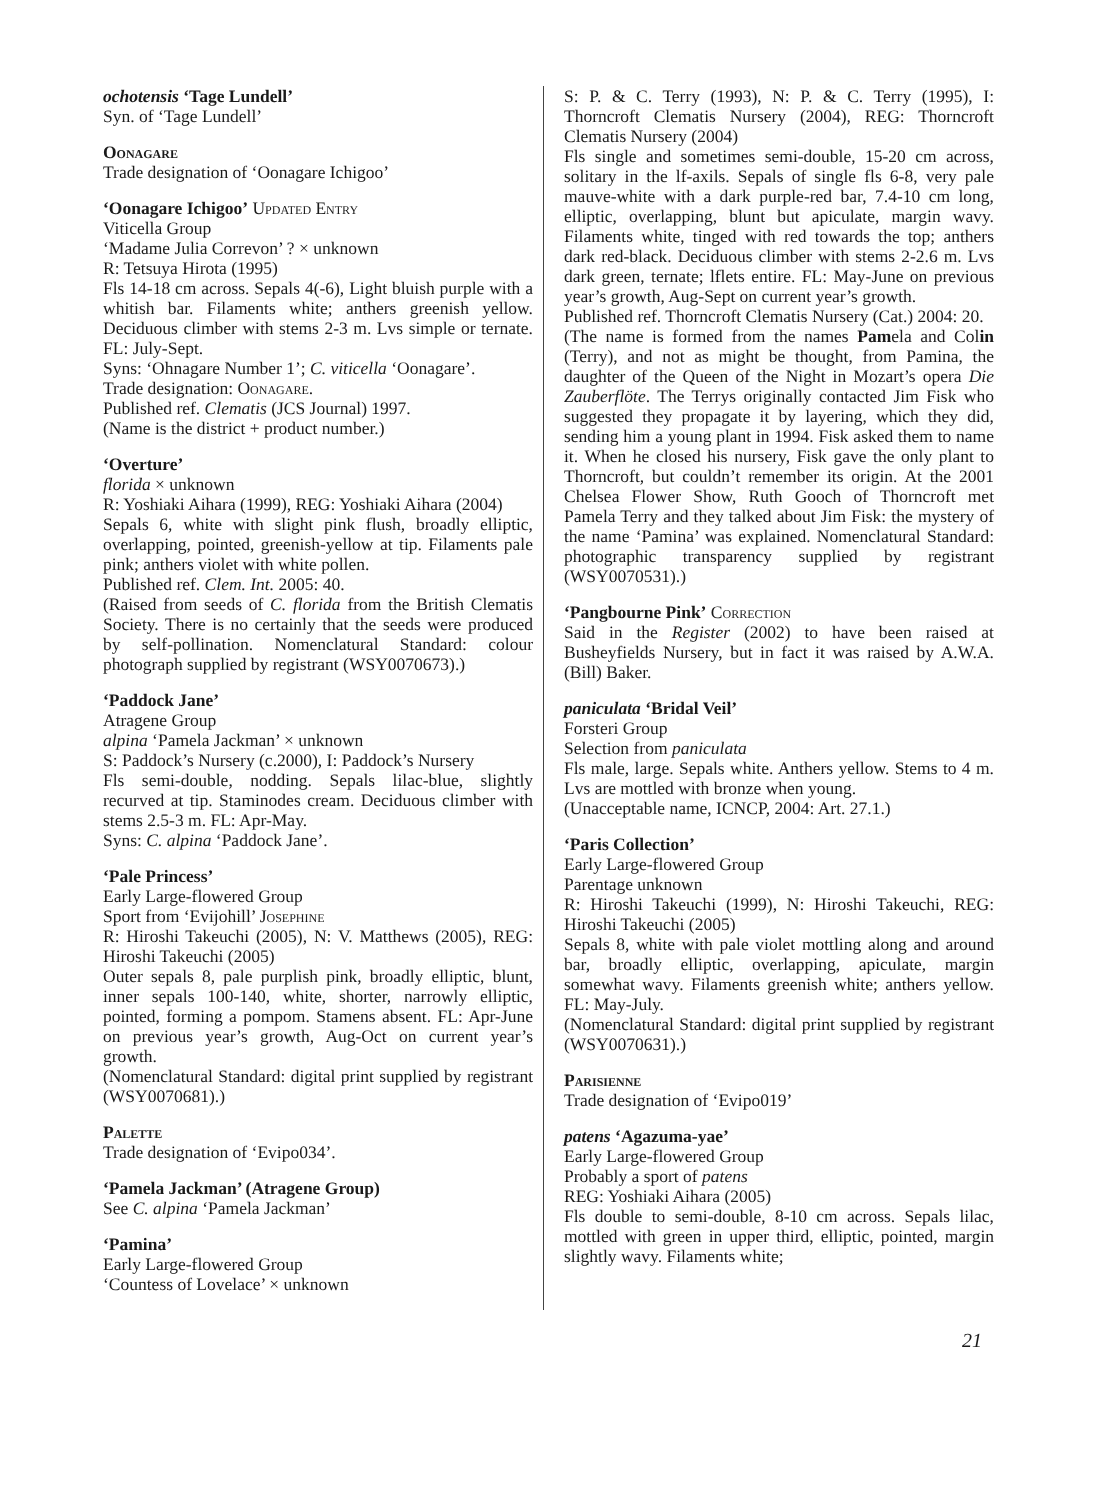ochotensis ‘Tage Lundell’
Syn. of ‘Tage Lundell’
Oonagare
Trade designation of ‘Oonagare Ichigoo’
‘Oonagare Ichigoo’ Updated Entry
Viticella Group
‘Madame Julia Correvon’ ? × unknown
R: Tetsuya Hirota (1995)
Fls 14-18 cm across. Sepals 4(-6), Light bluish purple with a whitish bar. Filaments white; anthers greenish yellow. Deciduous climber with stems 2-3 m. Lvs simple or ternate. FL: July-Sept.
Syns: ‘Ohnagare Number 1’; C. viticella ‘Oonagare’.
Trade designation: Oonagare.
Published ref. Clematis (JCS Journal) 1997.
(Name is the district + product number.)
‘Overture’
florida × unknown
R: Yoshiaki Aihara (1999), REG: Yoshiaki Aihara (2004)
Sepals 6, white with slight pink flush, broadly elliptic, overlapping, pointed, greenish-yellow at tip. Filaments pale pink; anthers violet with white pollen.
Published ref. Clem. Int. 2005: 40.
(Raised from seeds of C. florida from the British Clematis Society. There is no certainly that the seeds were produced by self-pollination. Nomenclatural Standard: colour photograph supplied by registrant (WSY0070673).)
‘Paddock Jane’
Atragene Group
alpina ‘Pamela Jackman’ × unknown
S: Paddock’s Nursery (c.2000), I: Paddock’s Nursery
Fls semi-double, nodding. Sepals lilac-blue, slightly recurved at tip. Staminodes cream. Deciduous climber with stems 2.5-3 m. FL: Apr-May.
Syns: C. alpina ‘Paddock Jane’.
‘Pale Princess’
Early Large-flowered Group
Sport from ‘Evijohill’ Josephine
R: Hiroshi Takeuchi (2005), N: V. Matthews (2005), REG: Hiroshi Takeuchi (2005)
Outer sepals 8, pale purplish pink, broadly elliptic, blunt, inner sepals 100-140, white, shorter, narrowly elliptic, pointed, forming a pompom. Stamens absent. FL: Apr-June on previous year’s growth, Aug-Oct on current year’s growth.
(Nomenclatural Standard: digital print supplied by registrant (WSY0070681).)
Palette
Trade designation of ‘Evipo034’.
‘Pamela Jackman’ (Atragene Group)
See C. alpina ‘Pamela Jackman’
‘Pamina’
Early Large-flowered Group
‘Countess of Lovelace’ × unknown
S: P. & C. Terry (1993), N: P. & C. Terry (1995), I: Thorncroft Clematis Nursery (2004), REG: Thorncroft Clematis Nursery (2004)
Fls single and sometimes semi-double, 15-20 cm across, solitary in the lf-axils. Sepals of single fls 6-8, very pale mauve-white with a dark purple-red bar, 7.4-10 cm long, elliptic, overlapping, blunt but apiculate, margin wavy. Filaments white, tinged with red towards the top; anthers dark red-black. Deciduous climber with stems 2-2.6 m. Lvs dark green, ternate; lflets entire. FL: May-June on previous year’s growth, Aug-Sept on current year’s growth.
Published ref. Thorncroft Clematis Nursery (Cat.) 2004: 20.
(The name is formed from the names Pamela and Colin (Terry), and not as might be thought, from Pamina, the daughter of the Queen of the Night in Mozart’s opera Die Zauberflöte. The Terrys originally contacted Jim Fisk who suggested they propagate it by layering, which they did, sending him a young plant in 1994. Fisk asked them to name it. When he closed his nursery, Fisk gave the only plant to Thorncroft, but couldn’t remember its origin. At the 2001 Chelsea Flower Show, Ruth Gooch of Thorncroft met Pamela Terry and they talked about Jim Fisk: the mystery of the name ‘Pamina’ was explained. Nomenclatural Standard: photographic transparency supplied by registrant (WSY0070531).)
‘Pangbourne Pink’ Correction
Said in the Register (2002) to have been raised at Busheyfields Nursery, but in fact it was raised by A.W.A. (Bill) Baker.
paniculata ‘Bridal Veil’
Forsteri Group
Selection from paniculata
Fls male, large. Sepals white. Anthers yellow. Stems to 4 m. Lvs are mottled with bronze when young.
(Unacceptable name, ICNCP, 2004: Art. 27.1.)
‘Paris Collection’
Early Large-flowered Group
Parentage unknown
R: Hiroshi Takeuchi (1999), N: Hiroshi Takeuchi, REG: Hiroshi Takeuchi (2005)
Sepals 8, white with pale violet mottling along and around bar, broadly elliptic, overlapping, apiculate, margin somewhat wavy. Filaments greenish white; anthers yellow. FL: May-July.
(Nomenclatural Standard: digital print supplied by registrant (WSY0070631).)
Parisienne
Trade designation of ‘Evipo019’
patens ‘Agazuma-yae’
Early Large-flowered Group
Probably a sport of patens
REG: Yoshiaki Aihara (2005)
Fls double to semi-double, 8-10 cm across. Sepals lilac, mottled with green in upper third, elliptic, pointed, margin slightly wavy. Filaments white;
21